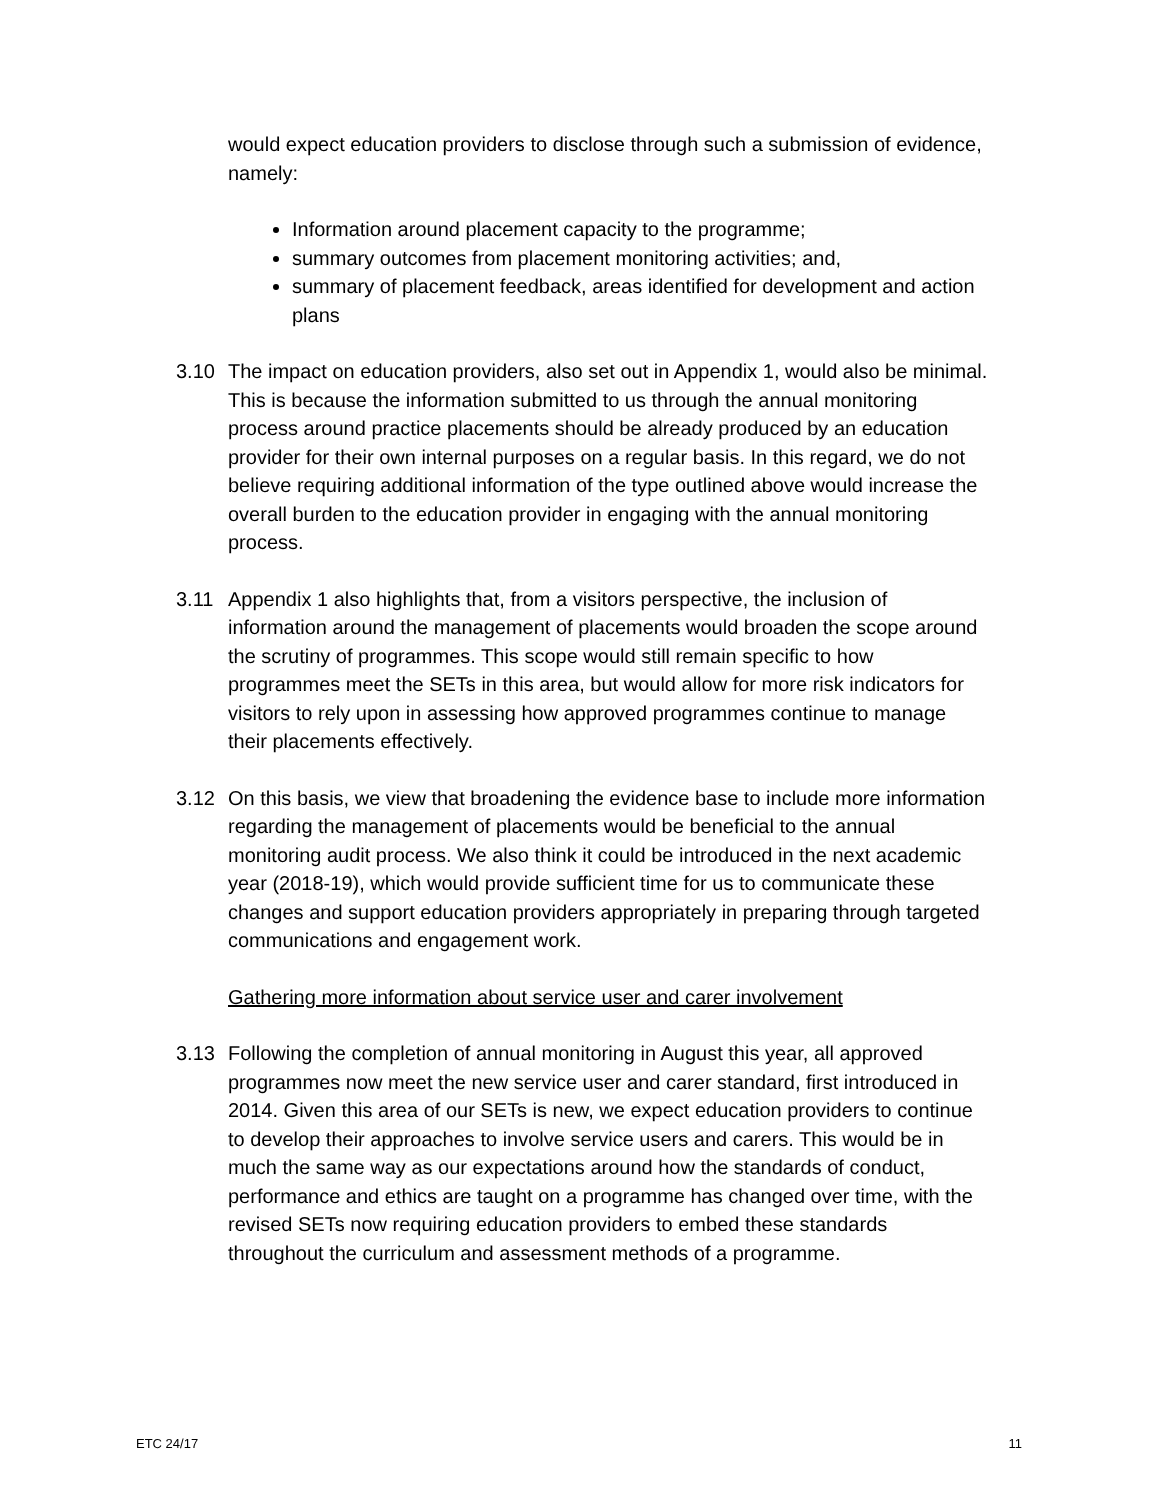would expect education providers to disclose through such a submission of evidence, namely:
Information around placement capacity to the programme;
summary outcomes from placement monitoring activities; and,
summary of placement feedback, areas identified for development and action plans
3.10 The impact on education providers, also set out in Appendix 1, would also be minimal. This is because the information submitted to us through the annual monitoring process around practice placements should be already produced by an education provider for their own internal purposes on a regular basis. In this regard, we do not believe requiring additional information of the type outlined above would increase the overall burden to the education provider in engaging with the annual monitoring process.
3.11 Appendix 1 also highlights that, from a visitors perspective, the inclusion of information around the management of placements would broaden the scope around the scrutiny of programmes. This scope would still remain specific to how programmes meet the SETs in this area, but would allow for more risk indicators for visitors to rely upon in assessing how approved programmes continue to manage their placements effectively.
3.12 On this basis, we view that broadening the evidence base to include more information regarding the management of placements would be beneficial to the annual monitoring audit process. We also think it could be introduced in the next academic year (2018-19), which would provide sufficient time for us to communicate these changes and support education providers appropriately in preparing through targeted communications and engagement work.
Gathering more information about service user and carer involvement
3.13 Following the completion of annual monitoring in August this year, all approved programmes now meet the new service user and carer standard, first introduced in 2014. Given this area of our SETs is new, we expect education providers to continue to develop their approaches to involve service users and carers. This would be in much the same way as our expectations around how the standards of conduct, performance and ethics are taught on a programme has changed over time, with the revised SETs now requiring education providers to embed these standards throughout the curriculum and assessment methods of a programme.
ETC 24/17 11